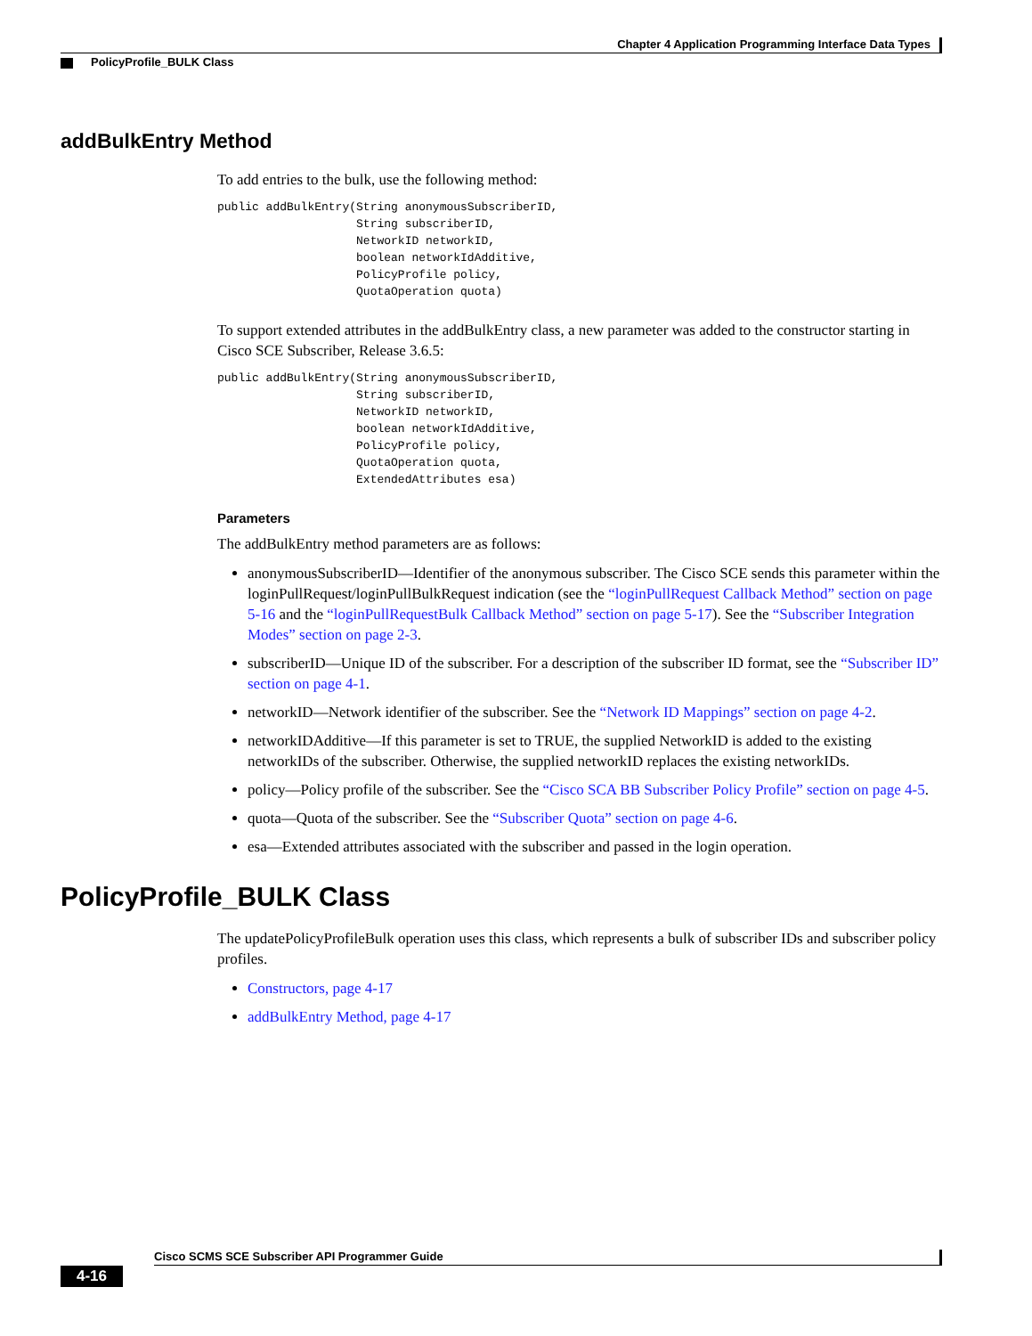Chapter 4 Application Programming Interface Data Types
PolicyProfile_BULK Class
addBulkEntry Method
To add entries to the bulk, use the following method:
public addBulkEntry(String anonymousSubscriberID,
                    String subscriberID,
                    NetworkID networkID,
                    boolean networkIdAdditive,
                    PolicyProfile policy,
                    QuotaOperation quota)
To support extended attributes in the addBulkEntry class, a new parameter was added to the constructor starting in Cisco SCE Subscriber, Release 3.6.5:
public addBulkEntry(String anonymousSubscriberID,
                    String subscriberID,
                    NetworkID networkID,
                    boolean networkIdAdditive,
                    PolicyProfile policy,
                    QuotaOperation quota,
                    ExtendedAttributes esa)
Parameters
The addBulkEntry method parameters are as follows:
anonymousSubscriberID—Identifier of the anonymous subscriber. The Cisco SCE sends this parameter within the loginPullRequest/loginPullBulkRequest indication (see the “loginPullRequest Callback Method” section on page 5-16 and the “loginPullRequestBulk Callback Method” section on page 5-17). See the “Subscriber Integration Modes” section on page 2-3.
subscriberID—Unique ID of the subscriber. For a description of the subscriber ID format, see the “Subscriber ID” section on page 4-1.
networkID—Network identifier of the subscriber. See the “Network ID Mappings” section on page 4-2.
networkIDAdditive—If this parameter is set to TRUE, the supplied NetworkID is added to the existing networkIDs of the subscriber. Otherwise, the supplied networkID replaces the existing networkIDs.
policy—Policy profile of the subscriber. See the “Cisco SCA BB Subscriber Policy Profile” section on page 4-5.
quota—Quota of the subscriber. See the “Subscriber Quota” section on page 4-6.
esa—Extended attributes associated with the subscriber and passed in the login operation.
PolicyProfile_BULK Class
The updatePolicyProfileBulk operation uses this class, which represents a bulk of subscriber IDs and subscriber policy profiles.
Constructors, page 4-17
addBulkEntry Method, page 4-17
Cisco SCMS SCE Subscriber API Programmer Guide
4-16